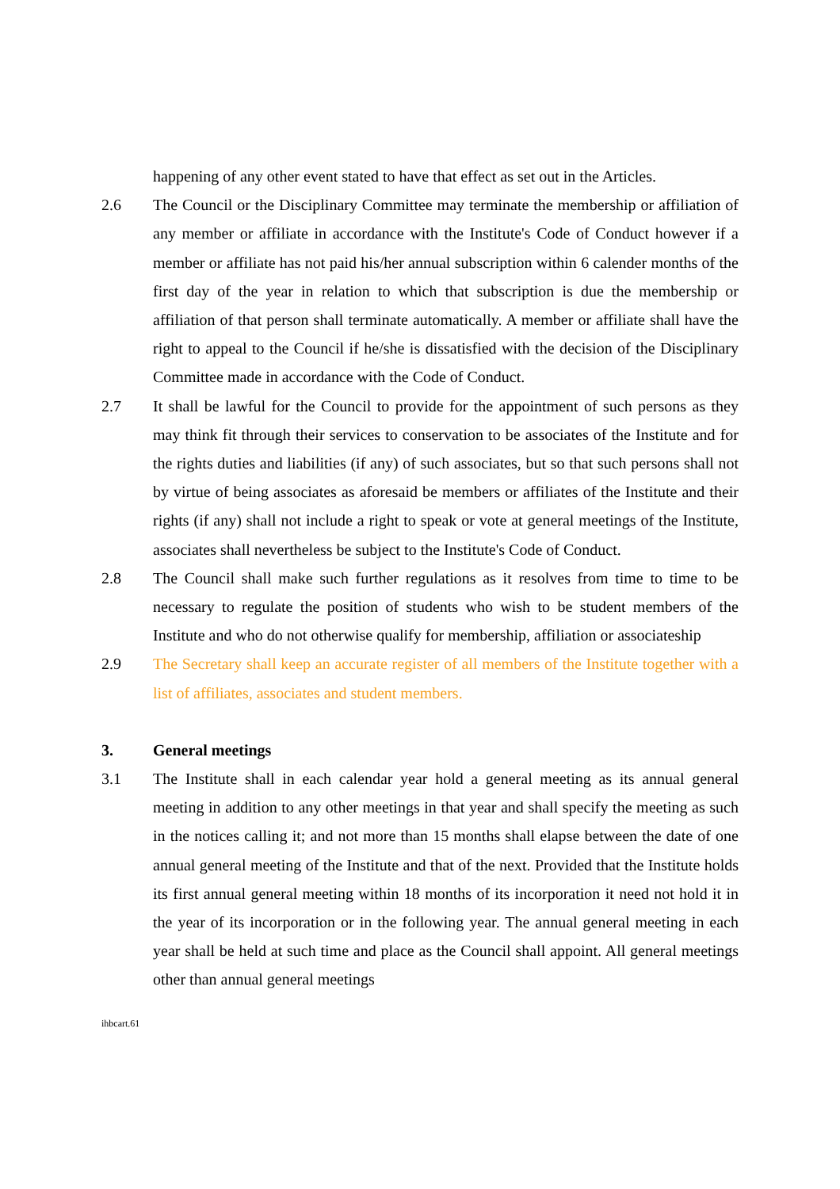happening of any other event stated to have that effect as set out in the Articles.
2.6 The Council or the Disciplinary Committee may terminate the membership or affiliation of any member or affiliate in accordance with the Institute's Code of Conduct however if a member or affiliate has not paid his/her annual subscription within 6 calender months of the first day of the year in relation to which that subscription is due the membership or affiliation of that person shall terminate automatically. A member or affiliate shall have the right to appeal to the Council if he/she is dissatisfied with the decision of the Disciplinary Committee made in accordance with the Code of Conduct.
2.7 It shall be lawful for the Council to provide for the appointment of such persons as they may think fit through their services to conservation to be associates of the Institute and for the rights duties and liabilities (if any) of such associates, but so that such persons shall not by virtue of being associates as aforesaid be members or affiliates of the Institute and their rights (if any) shall not include a right to speak or vote at general meetings of the Institute, associates shall nevertheless be subject to the Institute's Code of Conduct.
2.8 The Council shall make such further regulations as it resolves from time to time to be necessary to regulate the position of students who wish to be student members of the Institute and who do not otherwise qualify for membership, affiliation or associateship
2.9 The Secretary shall keep an accurate register of all members of the Institute together with a list of affiliates, associates and student members.
3. General meetings
3.1 The Institute shall in each calendar year hold a general meeting as its annual general meeting in addition to any other meetings in that year and shall specify the meeting as such in the notices calling it; and not more than 15 months shall elapse between the date of one annual general meeting of the Institute and that of the next. Provided that the Institute holds its first annual general meeting within 18 months of its incorporation it need not hold it in the year of its incorporation or in the following year. The annual general meeting in each year shall be held at such time and place as the Council shall appoint. All general meetings other than annual general meetings
ihbcart.61